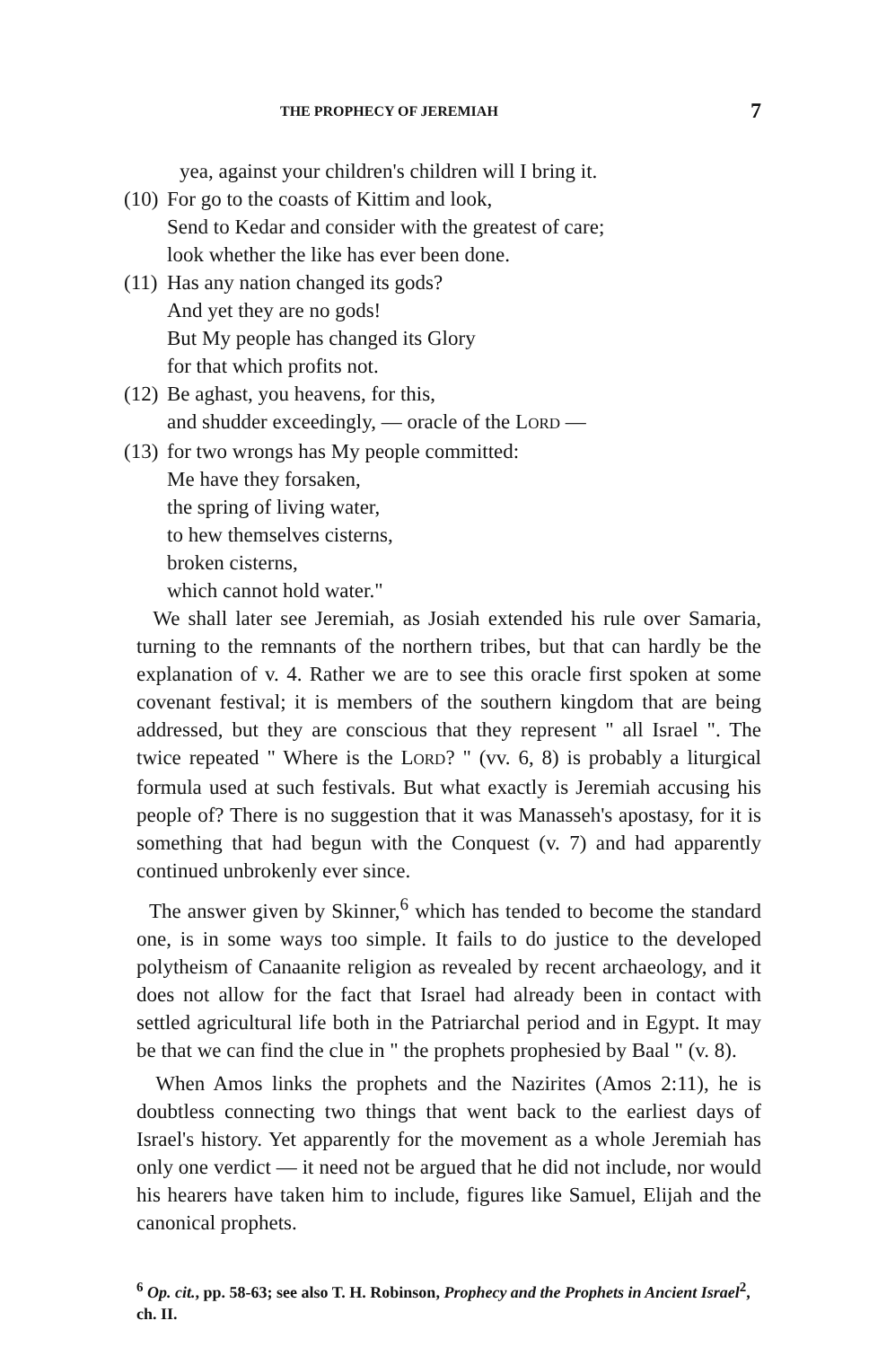THE PROPHECY OF JEREMIAH 7
yea, against your children's children will I bring it.
(10)
For go to the coasts of Kittim and look,
Send to Kedar and consider with the greatest of care;
look whether the like has ever been done.
(11)
Has any nation changed its gods?
And yet they are no gods!
But My people has changed its Glory
for that which profits not.
(12)
Be aghast, you heavens, for this,
and shudder exceedingly, — oracle of the LORD —
(13)
for two wrongs has My people committed:
Me have they forsaken,
the spring of living water,
to hew themselves cisterns,
broken cisterns,
which cannot hold water."
We shall later see Jeremiah, as Josiah extended his rule over Samaria, turning to the remnants of the northern tribes, but that can hardly be the explanation of v. 4. Rather we are to see this oracle first spoken at some covenant festival; it is members of the southern kingdom that are being addressed, but they are conscious that they represent " all Israel ". The twice repeated " Where is the LORD? " (vv. 6, 8) is probably a liturgical formula used at such festivals. But what exactly is Jeremiah accusing his people of? There is no suggestion that it was Manasseh's apostasy, for it is something that had begun with the Conquest (v. 7) and had apparently continued unbrokenly ever since.
The answer given by Skinner,<sup>6</sup> which has tended to become the standard one, is in some ways too simple. It fails to do justice to the developed polytheism of Canaanite religion as revealed by recent archaeology, and it does not allow for the fact that Israel had already been in contact with settled agricultural life both in the Patriarchal period and in Egypt. It may be that we can find the clue in " the prophets prophesied by Baal " (v. 8).
When Amos links the prophets and the Nazirites (Amos 2:11), he is doubtless connecting two things that went back to the earliest days of Israel's history. Yet apparently for the movement as a whole Jeremiah has only one verdict — it need not be argued that he did not include, nor would his hearers have taken him to include, figures like Samuel, Elijah and the canonical prophets.
<sup>6</sup> Op. cit., pp. 58-63; see also T. H. Robinson, Prophecy and the Prophets in Ancient Israel<sup>2</sup>, ch. II.